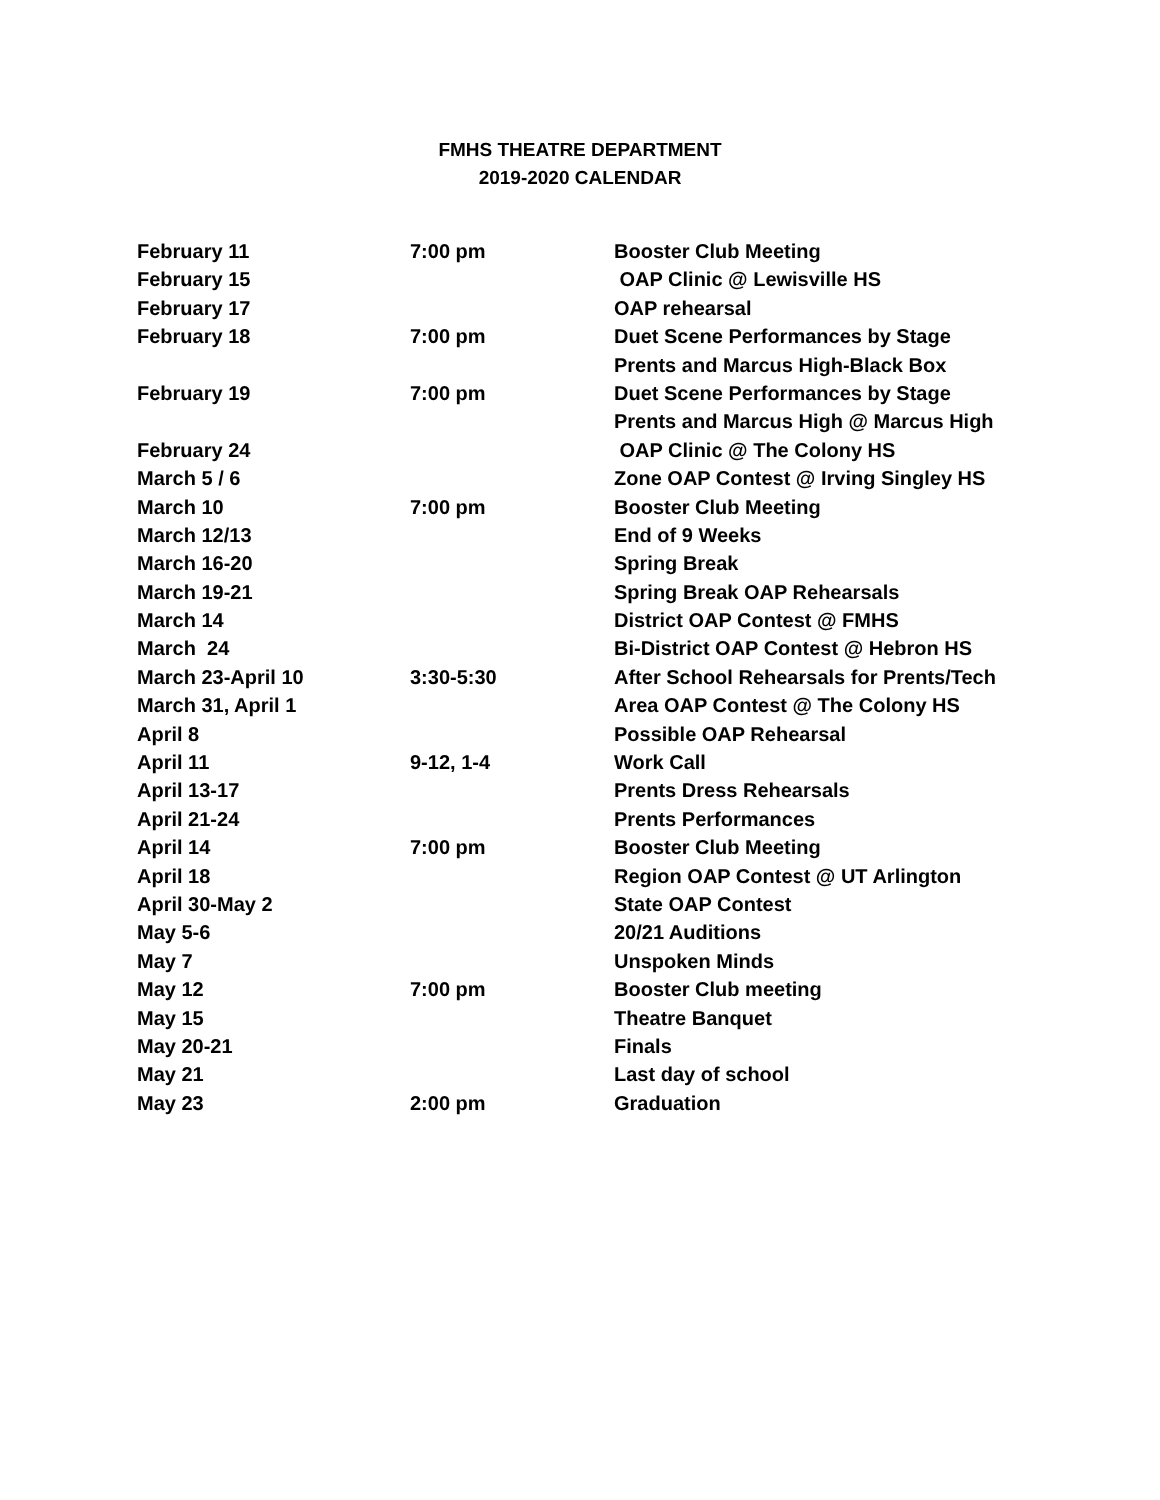FMHS THEATRE DEPARTMENT
2019-2020 CALENDAR
| February 11 | 7:00 pm | Booster Club Meeting |
| February 15 | | OAP Clinic @ Lewisville HS |
| February 17 | | OAP rehearsal |
| February 18 | 7:00 pm | Duet Scene Performances by Stage |
| | | Prents and Marcus High-Black Box |
| February 19 | 7:00 pm | Duet Scene Performances by Stage |
| | | Prents and Marcus High @ Marcus High |
| February 24 | | OAP Clinic @ The Colony HS |
| March 5 / 6 | | Zone OAP Contest @ Irving Singley HS |
| March 10 | 7:00 pm | Booster Club Meeting |
| March 12/13 | | End of 9 Weeks |
| March 16-20 | | Spring Break |
| March 19-21 | | Spring Break OAP Rehearsals |
| March 14 | | District OAP Contest @ FMHS |
| March 24 | | Bi-District OAP Contest @ Hebron HS |
| March 23-April 10 | 3:30-5:30 | After School Rehearsals for Prents/Tech |
| March 31, April 1 | | Area OAP Contest @ The Colony HS |
| April 8 | | Possible OAP Rehearsal |
| April 11 | 9-12, 1-4 | Work Call |
| April 13-17 | | Prents Dress Rehearsals |
| April 21-24 | | Prents Performances |
| April 14 | 7:00 pm | Booster Club Meeting |
| April 18 | | Region OAP Contest @ UT Arlington |
| April 30-May 2 | | State OAP Contest |
| May 5-6 | | 20/21 Auditions |
| May 7 | | Unspoken Minds |
| May 12 | 7:00 pm | Booster Club meeting |
| May 15 | | Theatre Banquet |
| May 20-21 | | Finals |
| May 21 | | Last day of school |
| May 23 | 2:00 pm | Graduation |